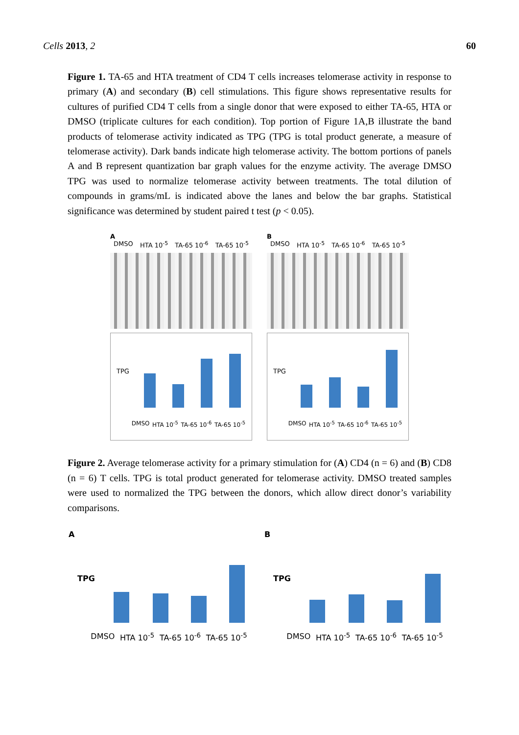Cells 2013, 2 60
Figure 1. TA-65 and HTA treatment of CD4 T cells increases telomerase activity in response to primary (A) and secondary (B) cell stimulations. This figure shows representative results for cultures of purified CD4 T cells from a single donor that were exposed to either TA-65, HTA or DMSO (triplicate cultures for each condition). Top portion of Figure 1A,B illustrate the band products of telomerase activity indicated as TPG (TPG is total product generate, a measure of telomerase activity). Dark bands indicate high telomerase activity. The bottom portions of panels A and B represent quantization bar graph values for the enzyme activity. The average DMSO TPG was used to normalize telomerase activity between treatments. The total dilution of compounds in grams/mL is indicated above the lanes and below the bar graphs. Statistical significance was determined by student paired t test (p < 0.05).
A
DMSO HTA 10<sup>-5</sup> TA-65 10<sup>-6</sup> TA-65 10<sup>-5</sup>
TPG
DMSO HTA 10<sup>-5</sup> TA-65 10<sup>-6</sup> TA-65 10<sup>-5</sup>
B
DMSO HTA 10<sup>-5</sup> TA-65 10<sup>-6</sup> TA-65 10<sup>-5</sup>
TPG
DMSO HTA 10<sup>-5</sup> TA-65 10<sup>-6</sup> TA-65 10<sup>-5</sup>
Figure 2. Average telomerase activity for a primary stimulation for (A) CD4 (n = 6) and (B) CD8 (n = 6) T cells. TPG is total product generated for telomerase activity. DMSO treated samples were used to normalized the TPG between the donors, which allow direct donor’s variability comparisons.
A
TPG
DMSO HTA 10<sup>-5</sup> TA-65 10<sup>-6</sup> TA-65 10<sup>-5</sup>
B
TPG
DMSO HTA 10<sup>-5</sup> TA-65 10<sup>-6</sup> TA-65 10<sup>-5</sup>